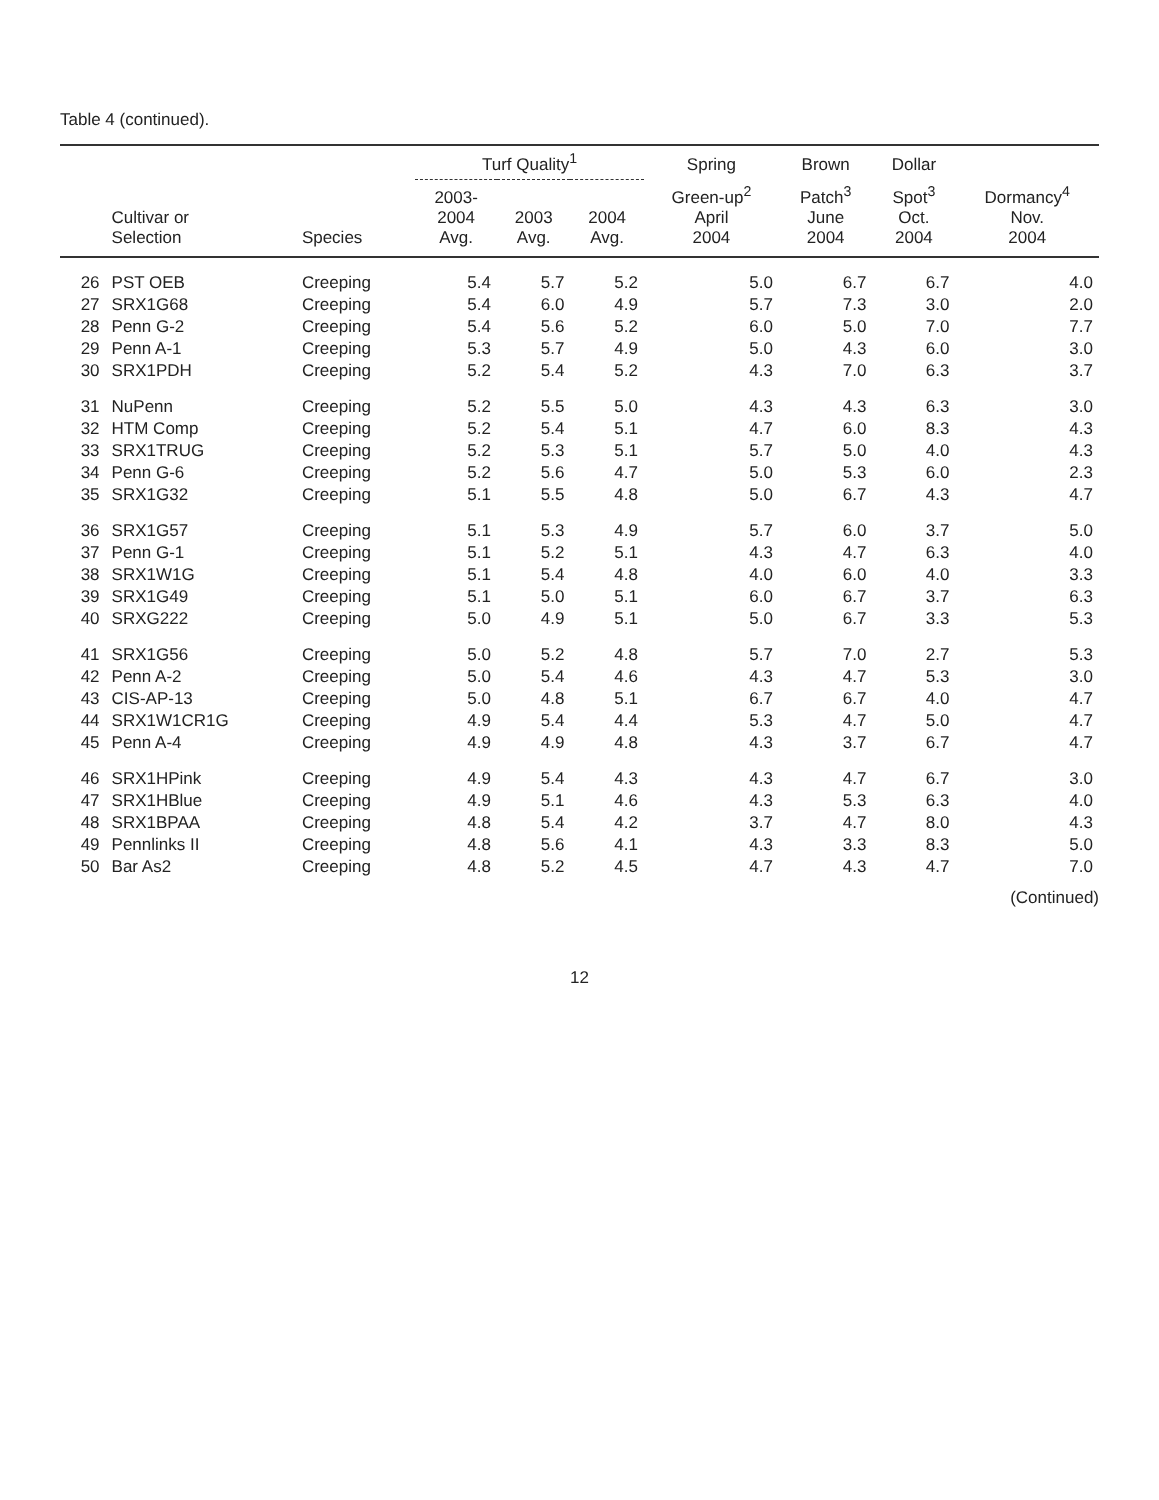Table 4 (continued).
| | | | Turf Quality<sup>1</sup> | | | Spring | Brown | Dollar | |
| --- | --- | --- | --- | --- | --- | --- | --- | --- | --- |
| | Cultivar or Selection | Species | 2003- 2004 Avg. | 2003 Avg. | 2004 Avg. | Green-up<sup>2</sup> April 2004 | Patch<sup>3</sup> June 2004 | Spot<sup>3</sup> Oct. 2004 | Dormancy<sup>4</sup> Nov. 2004 |
| 26 | PST OEB | Creeping | 5.4 | 5.7 | 5.2 | 5.0 | 6.7 | 6.7 | 4.0 |
| 27 | SRX1G68 | Creeping | 5.4 | 6.0 | 4.9 | 5.7 | 7.3 | 3.0 | 2.0 |
| 28 | Penn G-2 | Creeping | 5.4 | 5.6 | 5.2 | 6.0 | 5.0 | 7.0 | 7.7 |
| 29 | Penn A-1 | Creeping | 5.3 | 5.7 | 4.9 | 5.0 | 4.3 | 6.0 | 3.0 |
| 30 | SRX1PDH | Creeping | 5.2 | 5.4 | 5.2 | 4.3 | 7.0 | 6.3 | 3.7 |
| 31 | NuPenn | Creeping | 5.2 | 5.5 | 5.0 | 4.3 | 4.3 | 6.3 | 3.0 |
| 32 | HTM Comp | Creeping | 5.2 | 5.4 | 5.1 | 4.7 | 6.0 | 8.3 | 4.3 |
| 33 | SRX1TRUG | Creeping | 5.2 | 5.3 | 5.1 | 5.7 | 5.0 | 4.0 | 4.3 |
| 34 | Penn G-6 | Creeping | 5.2 | 5.6 | 4.7 | 5.0 | 5.3 | 6.0 | 2.3 |
| 35 | SRX1G32 | Creeping | 5.1 | 5.5 | 4.8 | 5.0 | 6.7 | 4.3 | 4.7 |
| 36 | SRX1G57 | Creeping | 5.1 | 5.3 | 4.9 | 5.7 | 6.0 | 3.7 | 5.0 |
| 37 | Penn G-1 | Creeping | 5.1 | 5.2 | 5.1 | 4.3 | 4.7 | 6.3 | 4.0 |
| 38 | SRX1W1G | Creeping | 5.1 | 5.4 | 4.8 | 4.0 | 6.0 | 4.0 | 3.3 |
| 39 | SRX1G49 | Creeping | 5.1 | 5.0 | 5.1 | 6.0 | 6.7 | 3.7 | 6.3 |
| 40 | SRXG222 | Creeping | 5.0 | 4.9 | 5.1 | 5.0 | 6.7 | 3.3 | 5.3 |
| 41 | SRX1G56 | Creeping | 5.0 | 5.2 | 4.8 | 5.7 | 7.0 | 2.7 | 5.3 |
| 42 | Penn A-2 | Creeping | 5.0 | 5.4 | 4.6 | 4.3 | 4.7 | 5.3 | 3.0 |
| 43 | CIS-AP-13 | Creeping | 5.0 | 4.8 | 5.1 | 6.7 | 6.7 | 4.0 | 4.7 |
| 44 | SRX1W1CR1G | Creeping | 4.9 | 5.4 | 4.4 | 5.3 | 4.7 | 5.0 | 4.7 |
| 45 | Penn A-4 | Creeping | 4.9 | 4.9 | 4.8 | 4.3 | 3.7 | 6.7 | 4.7 |
| 46 | SRX1HPink | Creeping | 4.9 | 5.4 | 4.3 | 4.3 | 4.7 | 6.7 | 3.0 |
| 47 | SRX1HBlue | Creeping | 4.9 | 5.1 | 4.6 | 4.3 | 5.3 | 6.3 | 4.0 |
| 48 | SRX1BPAA | Creeping | 4.8 | 5.4 | 4.2 | 3.7 | 4.7 | 8.0 | 4.3 |
| 49 | Pennlinks II | Creeping | 4.8 | 5.6 | 4.1 | 4.3 | 3.3 | 8.3 | 5.0 |
| 50 | Bar As2 | Creeping | 4.8 | 5.2 | 4.5 | 4.7 | 4.3 | 4.7 | 7.0 |
(Continued)
12